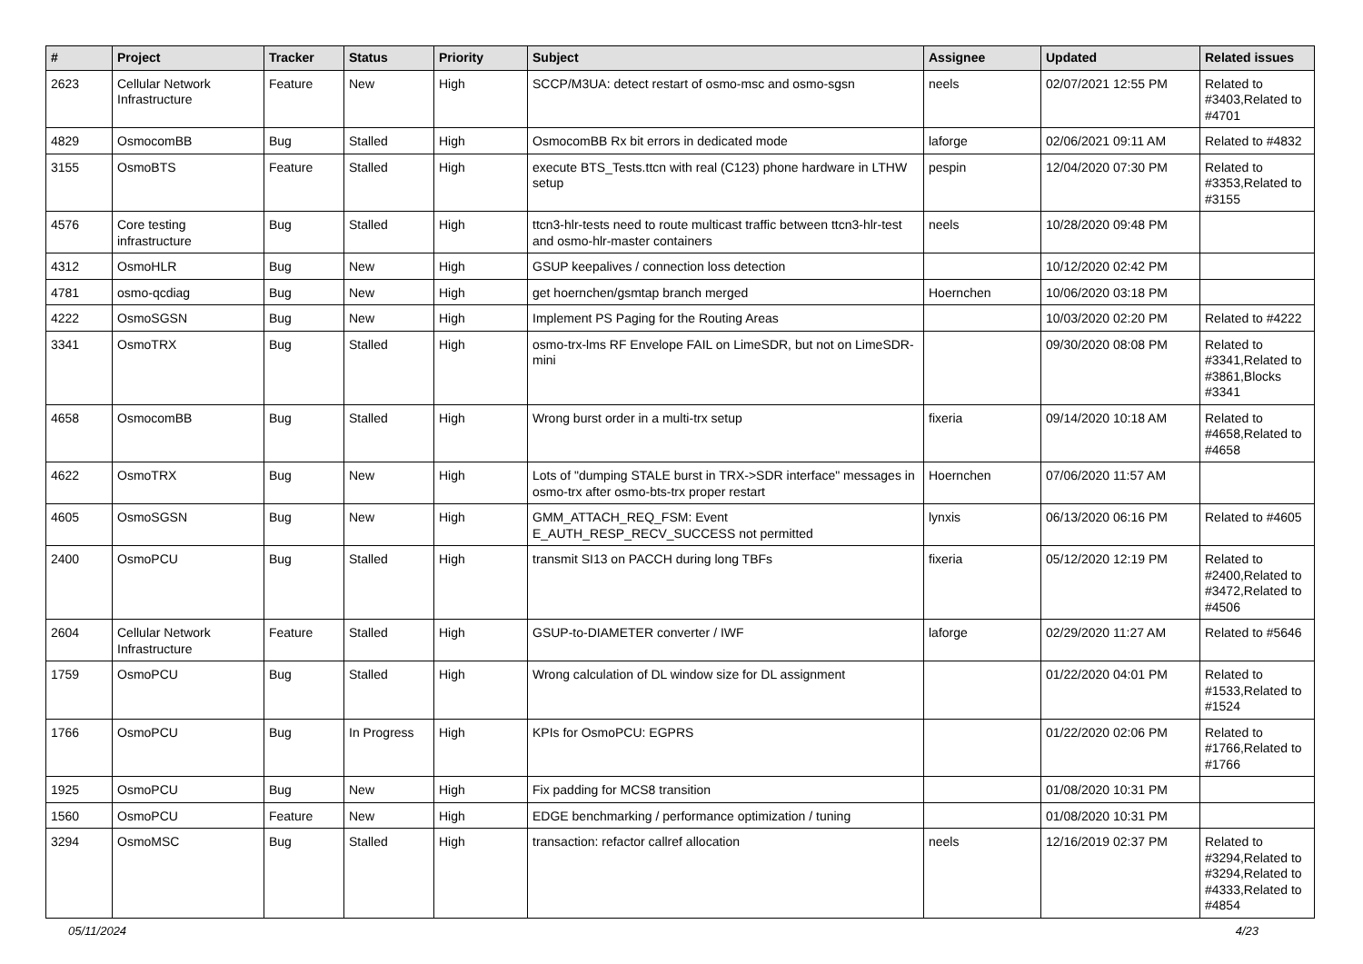| # | Project | Tracker | Status | Priority | Subject | Assignee | Updated | Related issues |
| --- | --- | --- | --- | --- | --- | --- | --- | --- |
| 2623 | Cellular Network Infrastructure | Feature | New | High | SCCP/M3UA: detect restart of osmo-msc and osmo-sgsn | neels | 02/07/2021 12:55 PM | Related to #3403,Related to #4701 |
| 4829 | OsmocomBB | Bug | Stalled | High | OsmocomBB Rx bit errors in dedicated mode | laforge | 02/06/2021 09:11 AM | Related to #4832 |
| 3155 | OsmoBTS | Feature | Stalled | High | execute BTS_Tests.ttcn with real (C123) phone hardware in LTHW setup | pespin | 12/04/2020 07:30 PM | Related to #3353,Related to #3155 |
| 4576 | Core testing infrastructure | Bug | Stalled | High | ttcn3-hlr-tests need to route multicast traffic between ttcn3-hlr-test and osmo-hlr-master containers | neels | 10/28/2020 09:48 PM | |
| 4312 | OsmoHLR | Bug | New | High | GSUP keepalives / connection loss detection | | 10/12/2020 02:42 PM | |
| 4781 | osmo-qcdiag | Bug | New | High | get hoernchen/gsmtap branch merged | Hoernchen | 10/06/2020 03:18 PM | |
| 4222 | OsmoSGSN | Bug | New | High | Implement PS Paging for the Routing Areas | | 10/03/2020 02:20 PM | Related to #4222 |
| 3341 | OsmoTRX | Bug | Stalled | High | osmo-trx-lms RF Envelope FAIL on LimeSDR, but not on LimeSDR-mini | | 09/30/2020 08:08 PM | Related to #3341,Related to #3861,Blocks #3341 |
| 4658 | OsmocomBB | Bug | Stalled | High | Wrong burst order in a multi-trx setup | fixeria | 09/14/2020 10:18 AM | Related to #4658,Related to #4658 |
| 4622 | OsmoTRX | Bug | New | High | Lots of "dumping STALE burst in TRX->SDR interface" messages in osmo-trx after osmo-bts-trx proper restart | Hoernchen | 07/06/2020 11:57 AM | |
| 4605 | OsmoSGSN | Bug | New | High | GMM_ATTACH_REQ_FSM: Event E_AUTH_RESP_RECV_SUCCESS not permitted | lynxis | 06/13/2020 06:16 PM | Related to #4605 |
| 2400 | OsmoPCU | Bug | Stalled | High | transmit SI13 on PACCH during long TBFs | fixeria | 05/12/2020 12:19 PM | Related to #2400,Related to #3472,Related to #4506 |
| 2604 | Cellular Network Infrastructure | Feature | Stalled | High | GSUP-to-DIAMETER converter / IWF | laforge | 02/29/2020 11:27 AM | Related to #5646 |
| 1759 | OsmoPCU | Bug | Stalled | High | Wrong calculation of DL window size for DL assignment | | 01/22/2020 04:01 PM | Related to #1533,Related to #1524 |
| 1766 | OsmoPCU | Bug | In Progress | High | KPIs for OsmoPCU: EGPRS | | 01/22/2020 02:06 PM | Related to #1766,Related to #1766 |
| 1925 | OsmoPCU | Bug | New | High | Fix padding for MCS8 transition | | 01/08/2020 10:31 PM | |
| 1560 | OsmoPCU | Feature | New | High | EDGE benchmarking / performance optimization / tuning | | 01/08/2020 10:31 PM | |
| 3294 | OsmoMSC | Bug | Stalled | High | transaction: refactor callref allocation | neels | 12/16/2019 02:37 PM | Related to #3294,Related to #3294,Related to #4333,Related to #4854 |
05/11/2024 4/23